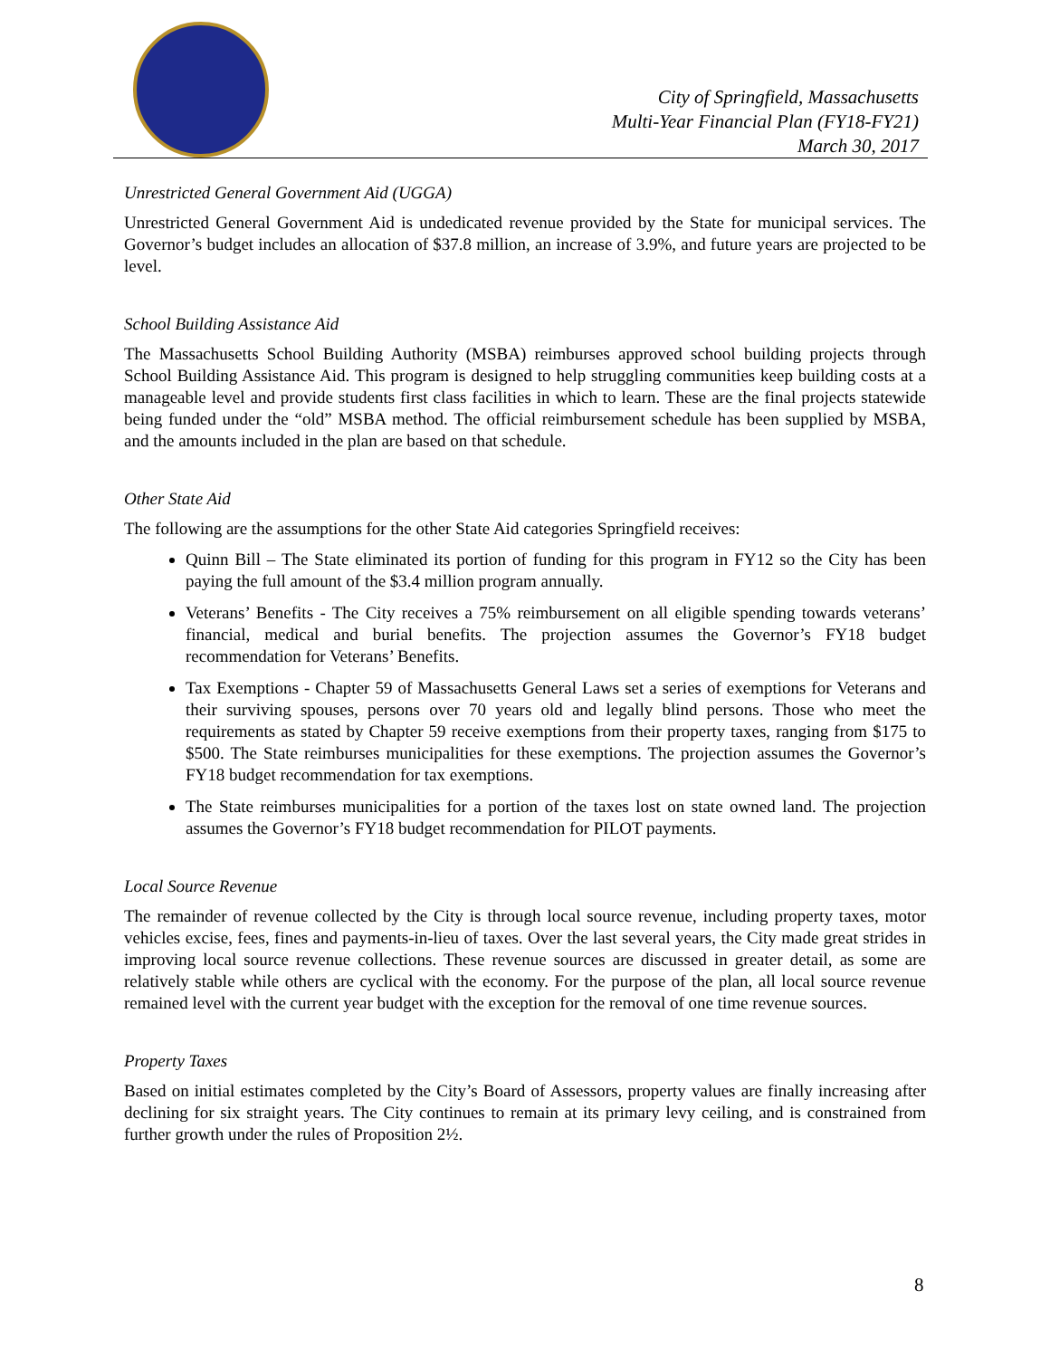City of Springfield, Massachusetts
Multi-Year Financial Plan (FY18-FY21)
March 30, 2017
Unrestricted General Government Aid (UGGA)
Unrestricted General Government Aid is undedicated revenue provided by the State for municipal services. The Governor’s budget includes an allocation of $37.8 million, an increase of 3.9%, and future years are projected to be level.
School Building Assistance Aid
The Massachusetts School Building Authority (MSBA) reimburses approved school building projects through School Building Assistance Aid. This program is designed to help struggling communities keep building costs at a manageable level and provide students first class facilities in which to learn. These are the final projects statewide being funded under the “old” MSBA method. The official reimbursement schedule has been supplied by MSBA, and the amounts included in the plan are based on that schedule.
Other State Aid
The following are the assumptions for the other State Aid categories Springfield receives:
Quinn Bill – The State eliminated its portion of funding for this program in FY12 so the City has been paying the full amount of the $3.4 million program annually.
Veterans’ Benefits - The City receives a 75% reimbursement on all eligible spending towards veterans’ financial, medical and burial benefits. The projection assumes the Governor’s FY18 budget recommendation for Veterans’ Benefits.
Tax Exemptions - Chapter 59 of Massachusetts General Laws set a series of exemptions for Veterans and their surviving spouses, persons over 70 years old and legally blind persons. Those who meet the requirements as stated by Chapter 59 receive exemptions from their property taxes, ranging from $175 to $500. The State reimburses municipalities for these exemptions. The projection assumes the Governor’s FY18 budget recommendation for tax exemptions.
The State reimburses municipalities for a portion of the taxes lost on state owned land. The projection assumes the Governor’s FY18 budget recommendation for PILOT payments.
Local Source Revenue
The remainder of revenue collected by the City is through local source revenue, including property taxes, motor vehicles excise, fees, fines and payments-in-lieu of taxes. Over the last several years, the City made great strides in improving local source revenue collections. These revenue sources are discussed in greater detail, as some are relatively stable while others are cyclical with the economy. For the purpose of the plan, all local source revenue remained level with the current year budget with the exception for the removal of one time revenue sources.
Property Taxes
Based on initial estimates completed by the City’s Board of Assessors, property values are finally increasing after declining for six straight years. The City continues to remain at its primary levy ceiling, and is constrained from further growth under the rules of Proposition 2½.
8